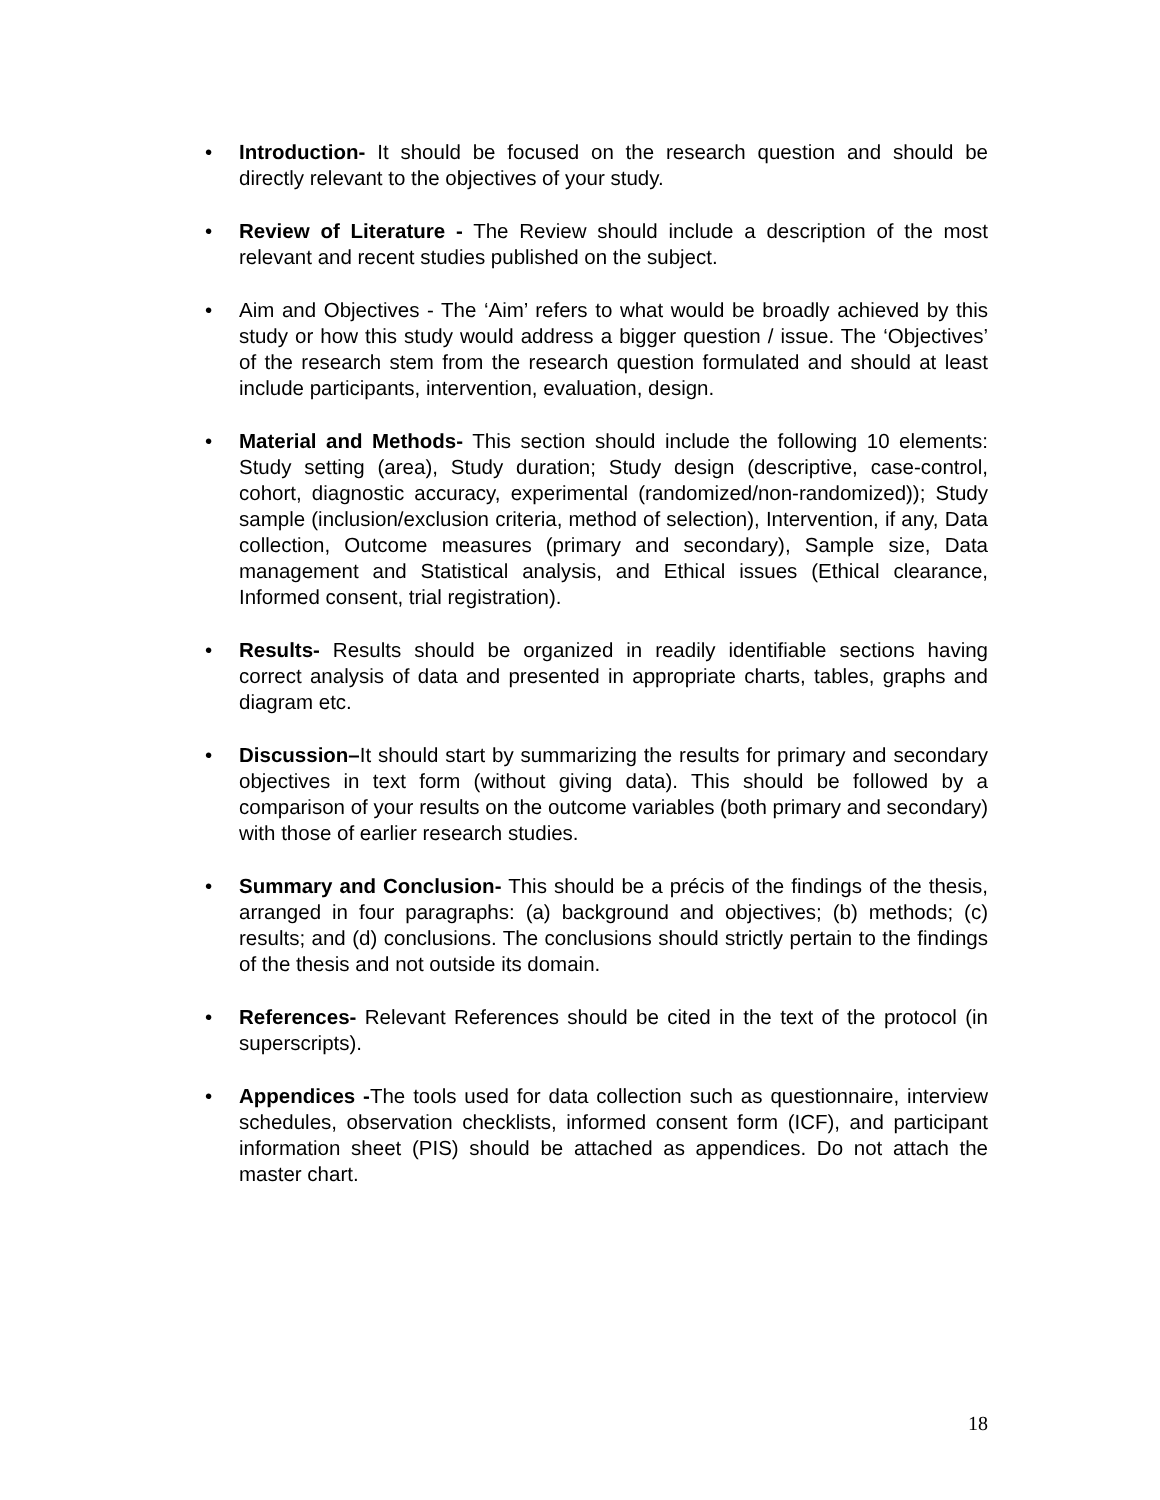• Introduction- It should be focused on the research question and should be directly relevant to the objectives of your study.
• Review of Literature - The Review should include a description of the most relevant and recent studies published on the subject.
• Aim and Objectives - The ‘Aim’ refers to what would be broadly achieved by this study or how this study would address a bigger question / issue. The ‘Objectives’ of the research stem from the research question formulated and should at least include participants, intervention, evaluation, design.
• Material and Methods- This section should include the following 10 elements: Study setting (area), Study duration; Study design (descriptive, case-control, cohort, diagnostic accuracy, experimental (randomized/non-randomized)); Study sample (inclusion/exclusion criteria, method of selection), Intervention, if any, Data collection, Outcome measures (primary and secondary), Sample size, Data management and Statistical analysis, and Ethical issues (Ethical clearance, Informed consent, trial registration).
• Results- Results should be organized in readily identifiable sections having correct analysis of data and presented in appropriate charts, tables, graphs and diagram etc.
• Discussion–It should start by summarizing the results for primary and secondary objectives in text form (without giving data). This should be followed by a comparison of your results on the outcome variables (both primary and secondary) with those of earlier research studies.
• Summary and Conclusion- This should be a précis of the findings of the thesis, arranged in four paragraphs: (a) background and objectives; (b) methods; (c) results; and (d) conclusions. The conclusions should strictly pertain to the findings of the thesis and not outside its domain.
• References- Relevant References should be cited in the text of the protocol (in superscripts).
• Appendices -The tools used for data collection such as questionnaire, interview schedules, observation checklists, informed consent form (ICF), and participant information sheet (PIS) should be attached as appendices. Do not attach the master chart.
18